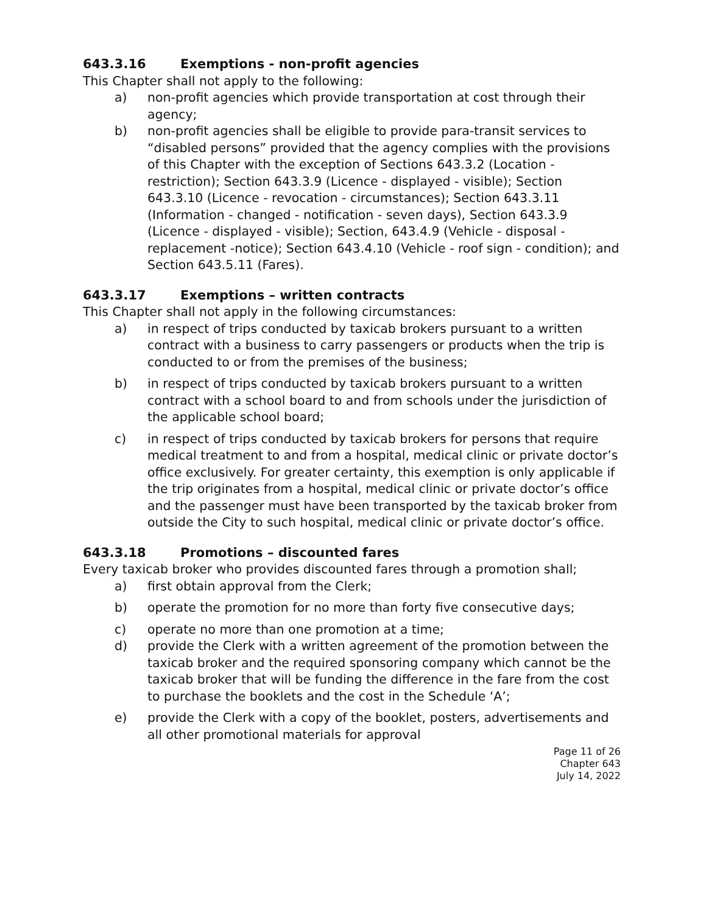643.3.16 Exemptions - non-profit agencies
This Chapter shall not apply to the following:
a) non-profit agencies which provide transportation at cost through their agency;
b) non-profit agencies shall be eligible to provide para-transit services to “disabled persons” provided that the agency complies with the provisions of this Chapter with the exception of Sections 643.3.2 (Location - restriction); Section 643.3.9 (Licence - displayed - visible); Section 643.3.10 (Licence - revocation - circumstances); Section 643.3.11 (Information - changed - notification - seven days), Section 643.3.9 (Licence - displayed - visible); Section, 643.4.9 (Vehicle - disposal - replacement -notice); Section 643.4.10 (Vehicle - roof sign - condition); and Section 643.5.11 (Fares).
643.3.17 Exemptions – written contracts
This Chapter shall not apply in the following circumstances:
a) in respect of trips conducted by taxicab brokers pursuant to a written contract with a business to carry passengers or products when the trip is conducted to or from the premises of the business;
b) in respect of trips conducted by taxicab brokers pursuant to a written contract with a school board to and from schools under the jurisdiction of the applicable school board;
c) in respect of trips conducted by taxicab brokers for persons that require medical treatment to and from a hospital, medical clinic or private doctor’s office exclusively. For greater certainty, this exemption is only applicable if the trip originates from a hospital, medical clinic or private doctor’s office and the passenger must have been transported by the taxicab broker from outside the City to such hospital, medical clinic or private doctor’s office.
643.3.18 Promotions – discounted fares
Every taxicab broker who provides discounted fares through a promotion shall;
a) first obtain approval from the Clerk;
b) operate the promotion for no more than forty five consecutive days;
c) operate no more than one promotion at a time;
d) provide the Clerk with a written agreement of the promotion between the taxicab broker and the required sponsoring company which cannot be the taxicab broker that will be funding the difference in the fare from the cost to purchase the booklets and the cost in the Schedule ‘A’;
e) provide the Clerk with a copy of the booklet, posters, advertisements and all other promotional materials for approval
Page 11 of 26
Chapter 643
July 14, 2022